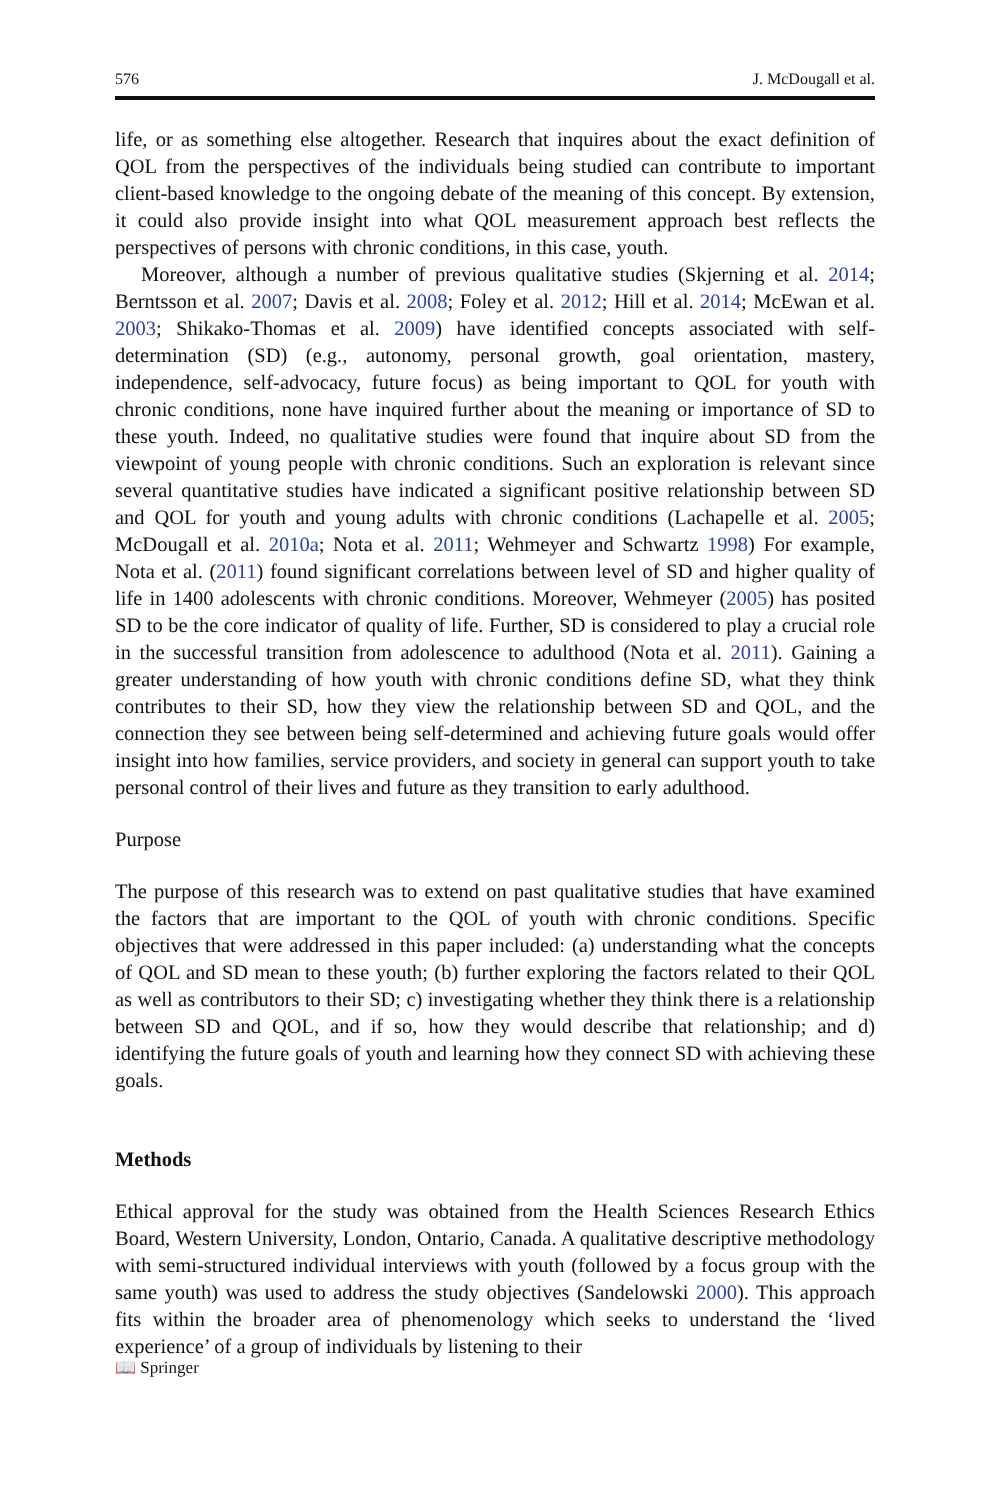576 J. McDougall et al.
life, or as something else altogether. Research that inquires about the exact definition of QOL from the perspectives of the individuals being studied can contribute to important client-based knowledge to the ongoing debate of the meaning of this concept. By extension, it could also provide insight into what QOL measurement approach best reflects the perspectives of persons with chronic conditions, in this case, youth.
Moreover, although a number of previous qualitative studies (Skjerning et al. 2014; Berntsson et al. 2007; Davis et al. 2008; Foley et al. 2012; Hill et al. 2014; McEwan et al. 2003; Shikako-Thomas et al. 2009) have identified concepts associated with self-determination (SD) (e.g., autonomy, personal growth, goal orientation, mastery, independence, self-advocacy, future focus) as being important to QOL for youth with chronic conditions, none have inquired further about the meaning or importance of SD to these youth. Indeed, no qualitative studies were found that inquire about SD from the viewpoint of young people with chronic conditions. Such an exploration is relevant since several quantitative studies have indicated a significant positive relationship between SD and QOL for youth and young adults with chronic conditions (Lachapelle et al. 2005; McDougall et al. 2010a; Nota et al. 2011; Wehmeyer and Schwartz 1998) For example, Nota et al. (2011) found significant correlations between level of SD and higher quality of life in 1400 adolescents with chronic conditions. Moreover, Wehmeyer (2005) has posited SD to be the core indicator of quality of life. Further, SD is considered to play a crucial role in the successful transition from adolescence to adulthood (Nota et al. 2011). Gaining a greater understanding of how youth with chronic conditions define SD, what they think contributes to their SD, how they view the relationship between SD and QOL, and the connection they see between being self-determined and achieving future goals would offer insight into how families, service providers, and society in general can support youth to take personal control of their lives and future as they transition to early adulthood.
Purpose
The purpose of this research was to extend on past qualitative studies that have examined the factors that are important to the QOL of youth with chronic conditions. Specific objectives that were addressed in this paper included: (a) understanding what the concepts of QOL and SD mean to these youth; (b) further exploring the factors related to their QOL as well as contributors to their SD; c) investigating whether they think there is a relationship between SD and QOL, and if so, how they would describe that relationship; and d) identifying the future goals of youth and learning how they connect SD with achieving these goals.
Methods
Ethical approval for the study was obtained from the Health Sciences Research Ethics Board, Western University, London, Ontario, Canada. A qualitative descriptive methodology with semi-structured individual interviews with youth (followed by a focus group with the same youth) was used to address the study objectives (Sandelowski 2000). This approach fits within the broader area of phenomenology which seeks to understand the ‘lived experience’ of a group of individuals by listening to their
📖 Springer